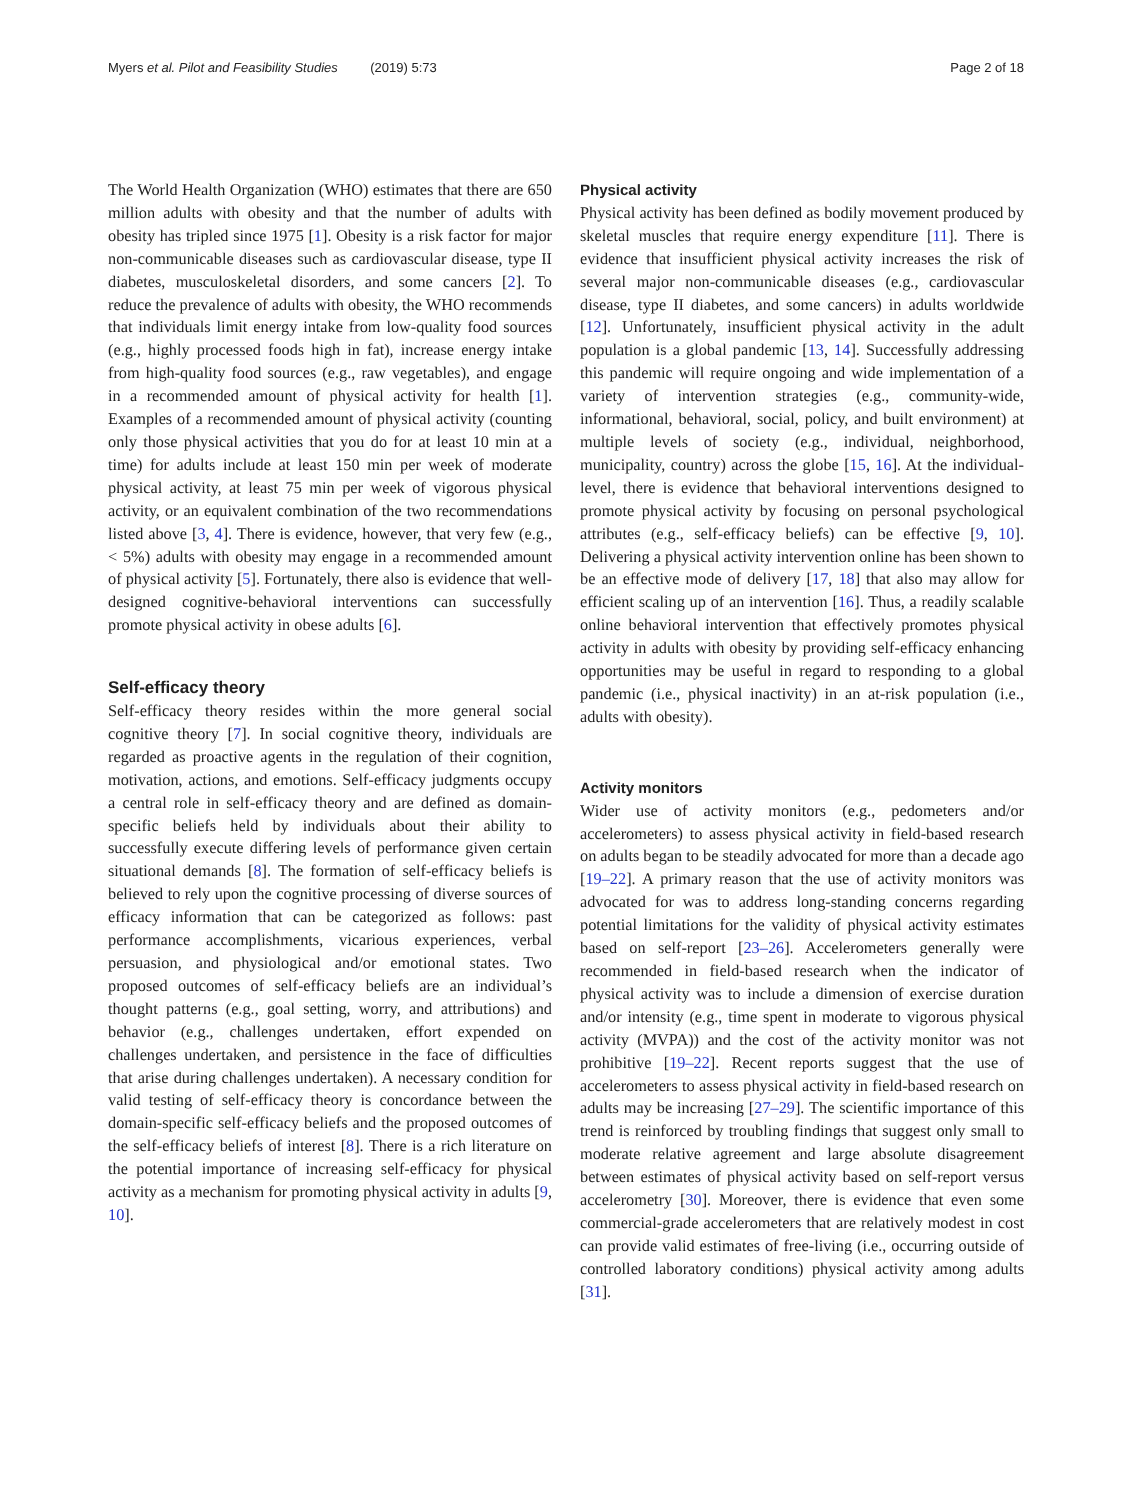Myers et al. Pilot and Feasibility Studies (2019) 5:73 Page 2 of 18
The World Health Organization (WHO) estimates that there are 650 million adults with obesity and that the number of adults with obesity has tripled since 1975 [1]. Obesity is a risk factor for major non-communicable diseases such as cardiovascular disease, type II diabetes, musculoskeletal disorders, and some cancers [2]. To reduce the prevalence of adults with obesity, the WHO recommends that individuals limit energy intake from low-quality food sources (e.g., highly processed foods high in fat), increase energy intake from high-quality food sources (e.g., raw vegetables), and engage in a recommended amount of physical activity for health [1]. Examples of a recommended amount of physical activity (counting only those physical activities that you do for at least 10 min at a time) for adults include at least 150 min per week of moderate physical activity, at least 75 min per week of vigorous physical activity, or an equivalent combination of the two recommendations listed above [3, 4]. There is evidence, however, that very few (e.g., < 5%) adults with obesity may engage in a recommended amount of physical activity [5]. Fortunately, there also is evidence that well-designed cognitive-behavioral interventions can successfully promote physical activity in obese adults [6].
Self-efficacy theory
Self-efficacy theory resides within the more general social cognitive theory [7]. In social cognitive theory, individuals are regarded as proactive agents in the regulation of their cognition, motivation, actions, and emotions. Self-efficacy judgments occupy a central role in self-efficacy theory and are defined as domain-specific beliefs held by individuals about their ability to successfully execute differing levels of performance given certain situational demands [8]. The formation of self-efficacy beliefs is believed to rely upon the cognitive processing of diverse sources of efficacy information that can be categorized as follows: past performance accomplishments, vicarious experiences, verbal persuasion, and physiological and/or emotional states. Two proposed outcomes of self-efficacy beliefs are an individual’s thought patterns (e.g., goal setting, worry, and attributions) and behavior (e.g., challenges undertaken, effort expended on challenges undertaken, and persistence in the face of difficulties that arise during challenges undertaken). A necessary condition for valid testing of self-efficacy theory is concordance between the domain-specific self-efficacy beliefs and the proposed outcomes of the self-efficacy beliefs of interest [8]. There is a rich literature on the potential importance of increasing self-efficacy for physical activity as a mechanism for promoting physical activity in adults [9, 10].
Physical activity
Physical activity has been defined as bodily movement produced by skeletal muscles that require energy expenditure [11]. There is evidence that insufficient physical activity increases the risk of several major non-communicable diseases (e.g., cardiovascular disease, type II diabetes, and some cancers) in adults worldwide [12]. Unfortunately, insufficient physical activity in the adult population is a global pandemic [13, 14]. Successfully addressing this pandemic will require ongoing and wide implementation of a variety of intervention strategies (e.g., community-wide, informational, behavioral, social, policy, and built environment) at multiple levels of society (e.g., individual, neighborhood, municipality, country) across the globe [15, 16]. At the individual-level, there is evidence that behavioral interventions designed to promote physical activity by focusing on personal psychological attributes (e.g., self-efficacy beliefs) can be effective [9, 10]. Delivering a physical activity intervention online has been shown to be an effective mode of delivery [17, 18] that also may allow for efficient scaling up of an intervention [16]. Thus, a readily scalable online behavioral intervention that effectively promotes physical activity in adults with obesity by providing self-efficacy enhancing opportunities may be useful in regard to responding to a global pandemic (i.e., physical inactivity) in an at-risk population (i.e., adults with obesity).
Activity monitors
Wider use of activity monitors (e.g., pedometers and/or accelerometers) to assess physical activity in field-based research on adults began to be steadily advocated for more than a decade ago [19–22]. A primary reason that the use of activity monitors was advocated for was to address long-standing concerns regarding potential limitations for the validity of physical activity estimates based on self-report [23–26]. Accelerometers generally were recommended in field-based research when the indicator of physical activity was to include a dimension of exercise duration and/or intensity (e.g., time spent in moderate to vigorous physical activity (MVPA)) and the cost of the activity monitor was not prohibitive [19–22]. Recent reports suggest that the use of accelerometers to assess physical activity in field-based research on adults may be increasing [27–29]. The scientific importance of this trend is reinforced by troubling findings that suggest only small to moderate relative agreement and large absolute disagreement between estimates of physical activity based on self-report versus accelerometry [30]. Moreover, there is evidence that even some commercial-grade accelerometers that are relatively modest in cost can provide valid estimates of free-living (i.e., occurring outside of controlled laboratory conditions) physical activity among adults [31].